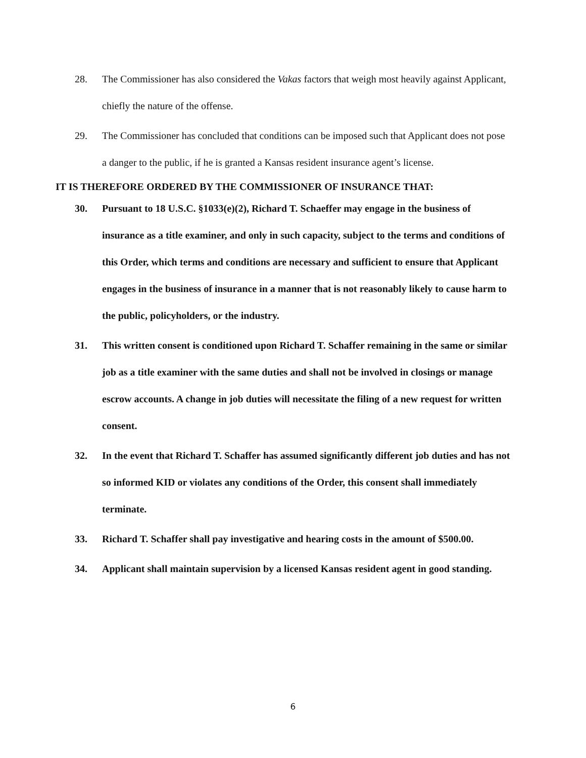28. The Commissioner has also considered the Vakas factors that weigh most heavily against Applicant, chiefly the nature of the offense.
29. The Commissioner has concluded that conditions can be imposed such that Applicant does not pose a danger to the public, if he is granted a Kansas resident insurance agent’s license.
IT IS THEREFORE ORDERED BY THE COMMISSIONER OF INSURANCE THAT:
30. Pursuant to 18 U.S.C. §1033(e)(2), Richard T. Schaeffer may engage in the business of insurance as a title examiner, and only in such capacity, subject to the terms and conditions of this Order, which terms and conditions are necessary and sufficient to ensure that Applicant engages in the business of insurance in a manner that is not reasonably likely to cause harm to the public, policyholders, or the industry.
31. This written consent is conditioned upon Richard T. Schaffer remaining in the same or similar job as a title examiner with the same duties and shall not be involved in closings or manage escrow accounts. A change in job duties will necessitate the filing of a new request for written consent.
32. In the event that Richard T. Schaffer has assumed significantly different job duties and has not so informed KID or violates any conditions of the Order, this consent shall immediately terminate.
33. Richard T. Schaffer shall pay investigative and hearing costs in the amount of $500.00.
34. Applicant shall maintain supervision by a licensed Kansas resident agent in good standing.
6